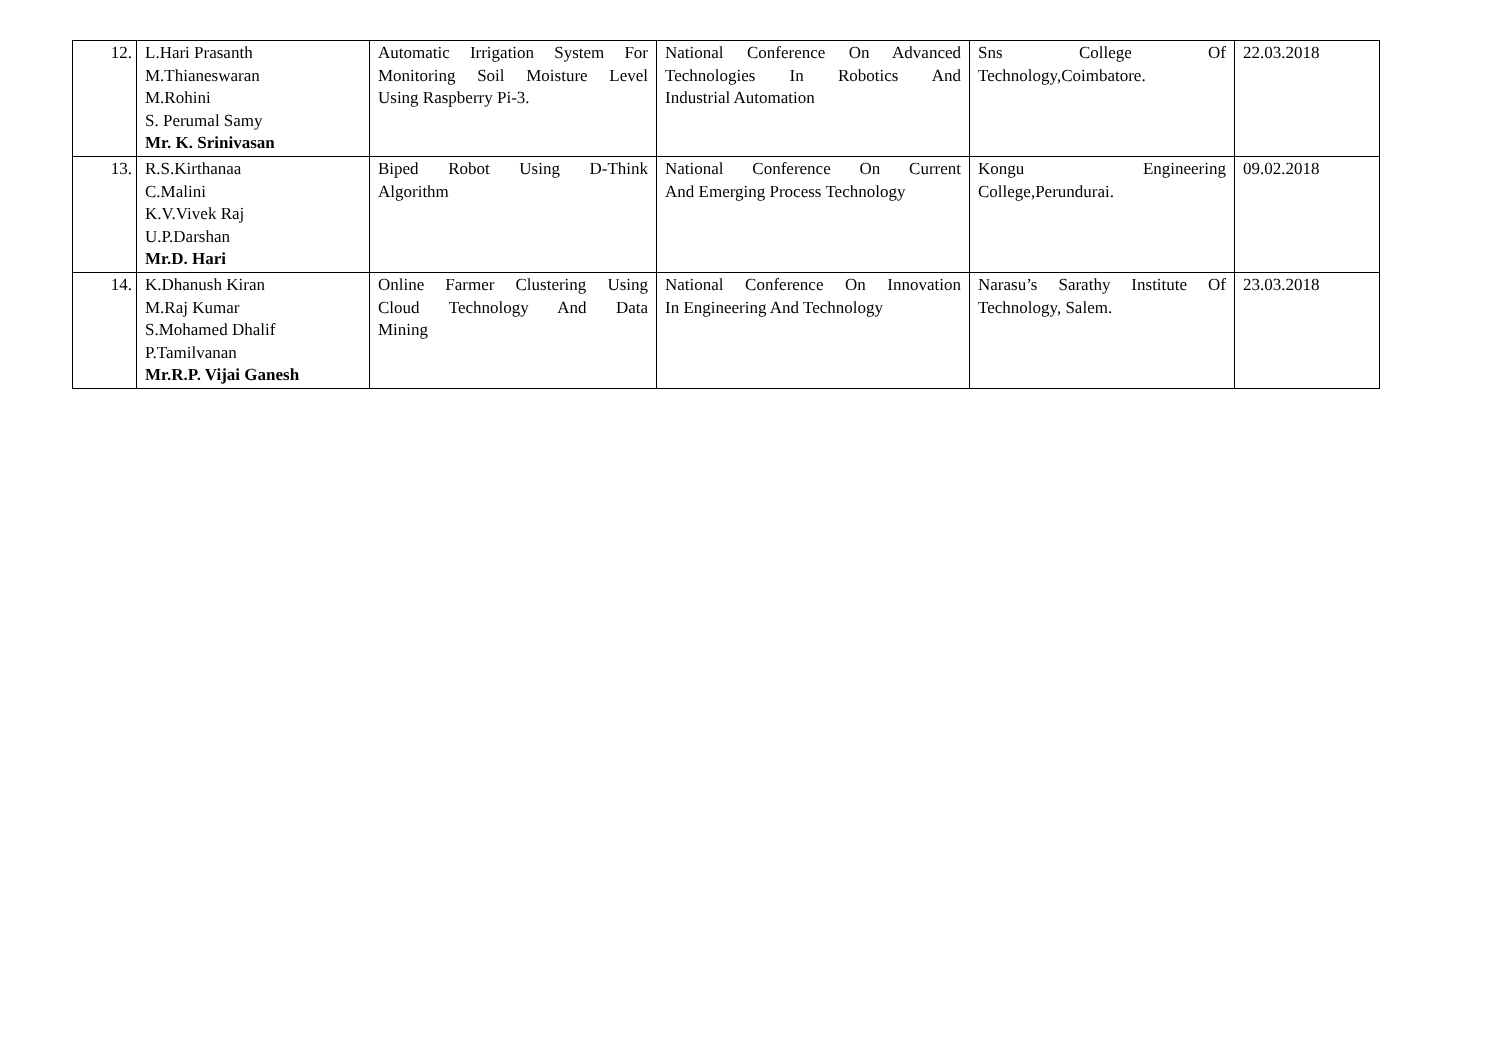| 12. | L.Hari Prasanth M.Thianeswaran M.Rohini S. Perumal Samy Mr. K. Srinivasan | Automatic Irrigation System For Monitoring Soil Moisture Level Using Raspberry Pi-3. | National Conference On Advanced Technologies In Robotics And Industrial Automation | Sns College Of Technology,Coimbatore. | 22.03.2018 |
| 13. | R.S.Kirthanaa C.Malini K.V.Vivek Raj U.P.Darshan Mr.D. Hari | Biped Robot Using D-Think Algorithm | National Conference On Current And Emerging Process Technology | Kongu Engineering College,Perundurai. | 09.02.2018 |
| 14. | K.Dhanush Kiran M.Raj Kumar S.Mohamed Dhalif P.Tamilvanan Mr.R.P. Vijai Ganesh | Online Farmer Clustering Using Cloud Technology And Data Mining | National Conference On Innovation In Engineering And Technology | Narasu’s Sarathy Institute Of Technology, Salem. | 23.03.2018 |